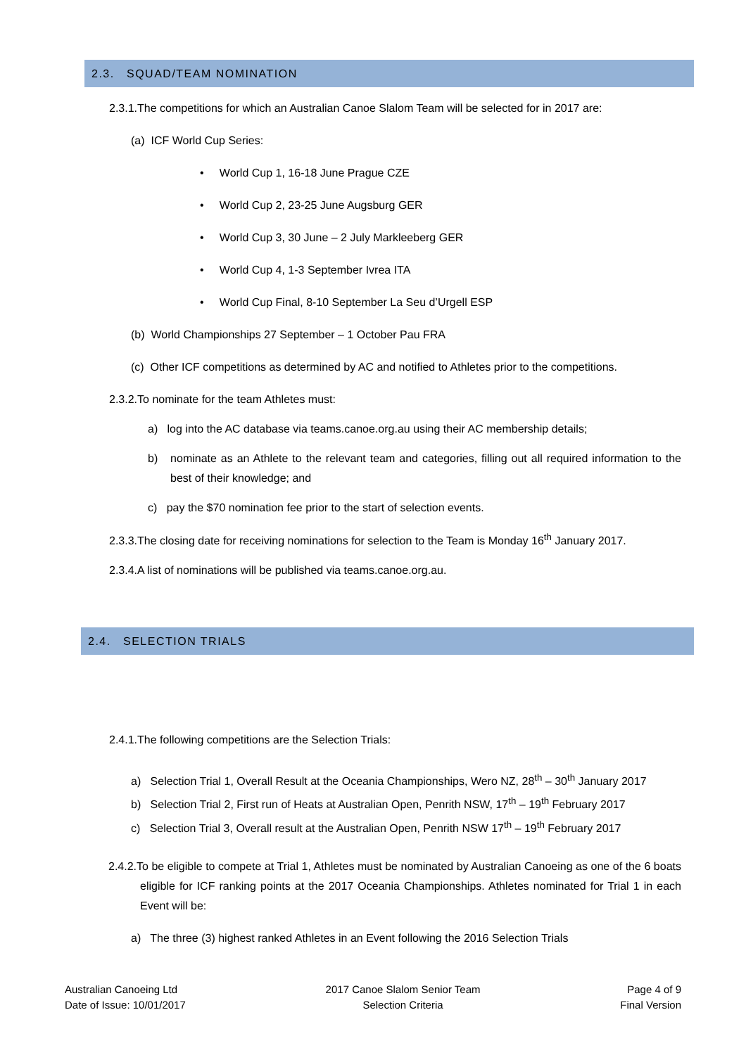2.3. SQUAD/TEAM NOMINATION
2.3.1.The competitions for which an Australian Canoe Slalom Team will be selected for in 2017 are:
(a) ICF World Cup Series:
• World Cup 1, 16-18 June Prague CZE
• World Cup 2, 23-25 June Augsburg GER
• World Cup 3, 30 June – 2 July Markleeberg GER
• World Cup 4, 1-3 September Ivrea ITA
• World Cup Final, 8-10 September La Seu d’Urgell ESP
(b) World Championships 27 September – 1 October Pau FRA
(c) Other ICF competitions as determined by AC and notified to Athletes prior to the competitions.
2.3.2.To nominate for the team Athletes must:
a) log into the AC database via teams.canoe.org.au using their AC membership details;
b) nominate as an Athlete to the relevant team and categories, filling out all required information to the best of their knowledge; and
c) pay the $70 nomination fee prior to the start of selection events.
2.3.3.The closing date for receiving nominations for selection to the Team is Monday 16<sup>th</sup> January 2017.
2.3.4.A list of nominations will be published via teams.canoe.org.au.
2.4. SELECTION TRIALS
2.4.1.The following competitions are the Selection Trials:
a) Selection Trial 1, Overall Result at the Oceania Championships, Wero NZ, 28<sup>th</sup> – 30<sup>th</sup> January 2017
b) Selection Trial 2, First run of Heats at Australian Open, Penrith NSW, 17<sup>th</sup> – 19<sup>th</sup> February 2017
c) Selection Trial 3, Overall result at the Australian Open, Penrith NSW 17<sup>th</sup> – 19<sup>th</sup> February 2017
2.4.2.To be eligible to compete at Trial 1, Athletes must be nominated by Australian Canoeing as one of the 6 boats eligible for ICF ranking points at the 2017 Oceania Championships. Athletes nominated for Trial 1 in each Event will be:
a) The three (3) highest ranked Athletes in an Event following the 2016 Selection Trials
Australian Canoeing Ltd
Date of Issue: 10/01/2017
2017 Canoe Slalom Senior Team
Selection Criteria
Page 4 of 9
Final Version